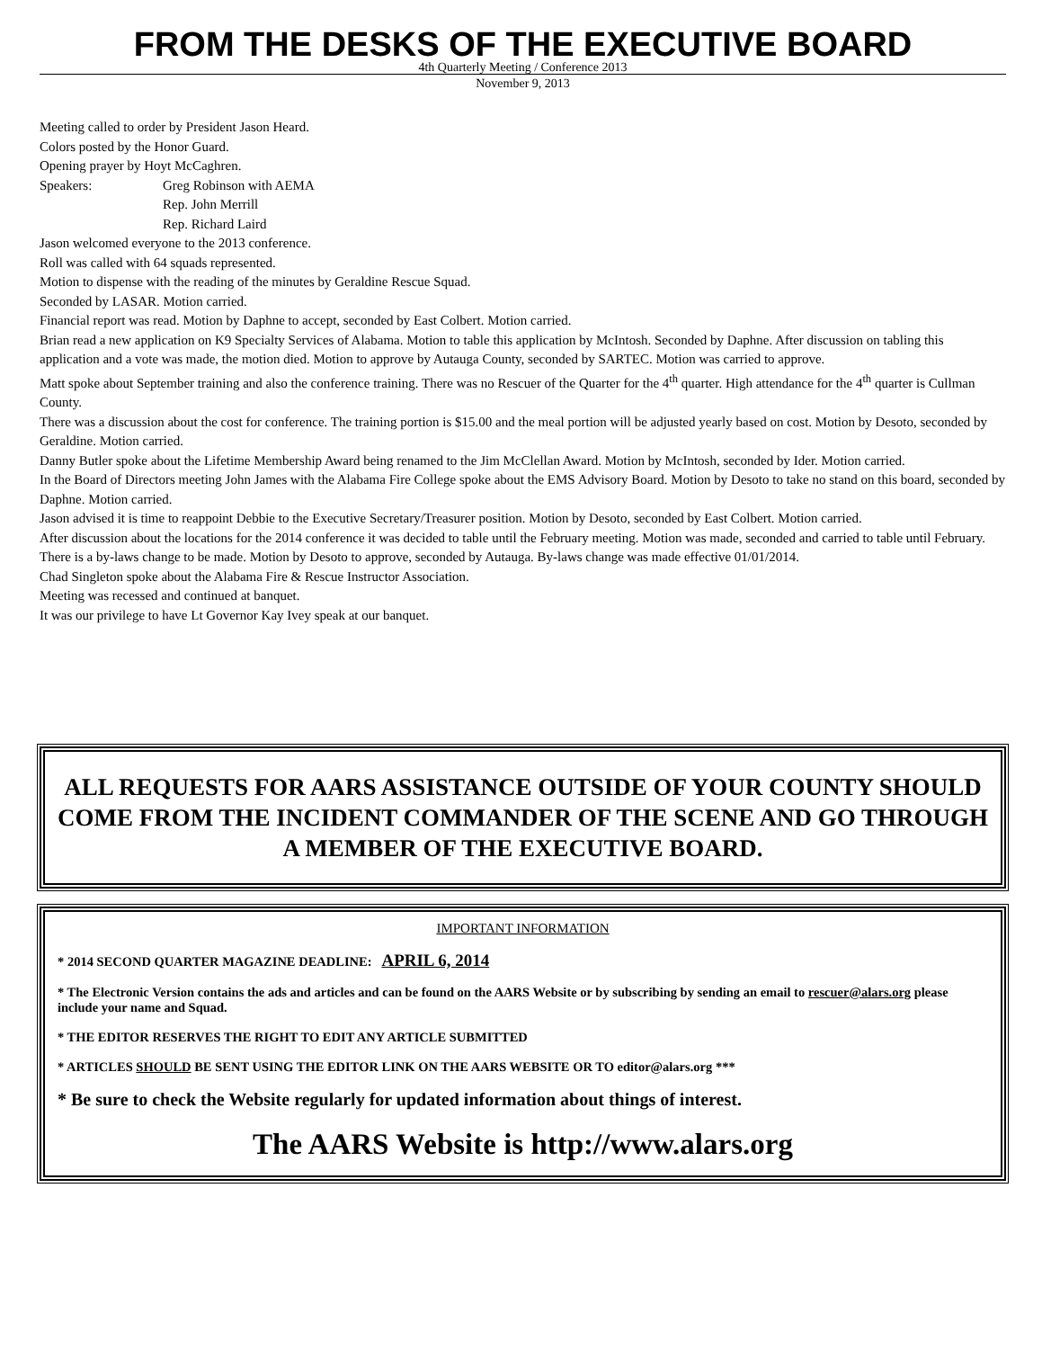FROM THE DESKS OF THE EXECUTIVE BOARD
4th Quarterly Meeting / Conference 2013
November 9, 2013
Meeting called to order by President Jason Heard.
Colors posted by the Honor Guard.
Opening prayer by Hoyt McCaghren.
Speakers: Greg Robinson with AEMA
Rep. John Merrill
Rep. Richard Laird
Jason welcomed everyone to the 2013 conference.
Roll was called with 64 squads represented.
Motion to dispense with the reading of the minutes by Geraldine Rescue Squad.
Seconded by LASAR. Motion carried.
Financial report was read. Motion by Daphne to accept, seconded by East Colbert. Motion carried.
Brian read a new application on K9 Specialty Services of Alabama. Motion to table this application by McIntosh. Seconded by Daphne. After discussion on tabling this application and a vote was made, the motion died. Motion to approve by Autauga County, seconded by SARTEC. Motion was carried to approve.
Matt spoke about September training and also the conference training. There was no Rescuer of the Quarter for the 4<sup>th</sup> quarter. High attendance for the 4<sup>th</sup> quarter is Cullman County.
There was a discussion about the cost for conference. The training portion is $15.00 and the meal portion will be adjusted yearly based on cost. Motion by Desoto, seconded by Geraldine. Motion carried.
Danny Butler spoke about the Lifetime Membership Award being renamed to the Jim McClellan Award. Motion by McIntosh, seconded by Ider. Motion carried.
In the Board of Directors meeting John James with the Alabama Fire College spoke about the EMS Advisory Board. Motion by Desoto to take no stand on this board, seconded by Daphne. Motion carried.
Jason advised it is time to reappoint Debbie to the Executive Secretary/Treasurer position. Motion by Desoto, seconded by East Colbert. Motion carried.
After discussion about the locations for the 2014 conference it was decided to table until the February meeting. Motion was made, seconded and carried to table until February.
There is a by-laws change to be made. Motion by Desoto to approve, seconded by Autauga. By-laws change was made effective 01/01/2014.
Chad Singleton spoke about the Alabama Fire & Rescue Instructor Association.
Meeting was recessed and continued at banquet.
It was our privilege to have Lt Governor Kay Ivey speak at our banquet.
ALL REQUESTS FOR AARS ASSISTANCE OUTSIDE OF YOUR COUNTY SHOULD COME FROM THE INCIDENT COMMANDER OF THE SCENE AND GO THROUGH A MEMBER OF THE EXECUTIVE BOARD.
IMPORTANT INFORMATION
* 2014 SECOND QUARTER MAGAZINE DEADLINE: APRIL 6, 2014
* The Electronic Version contains the ads and articles and can be found on the AARS Website or by subscribing by sending an email to rescuer@alars.org please include your name and Squad.
* THE EDITOR RESERVES THE RIGHT TO EDIT ANY ARTICLE SUBMITTED
* ARTICLES SHOULD BE SENT USING THE EDITOR LINK ON THE AARS WEBSITE OR TO editor@alars.org ***
* Be sure to check the Website regularly for updated information about things of interest.
The AARS Website is http://www.alars.org